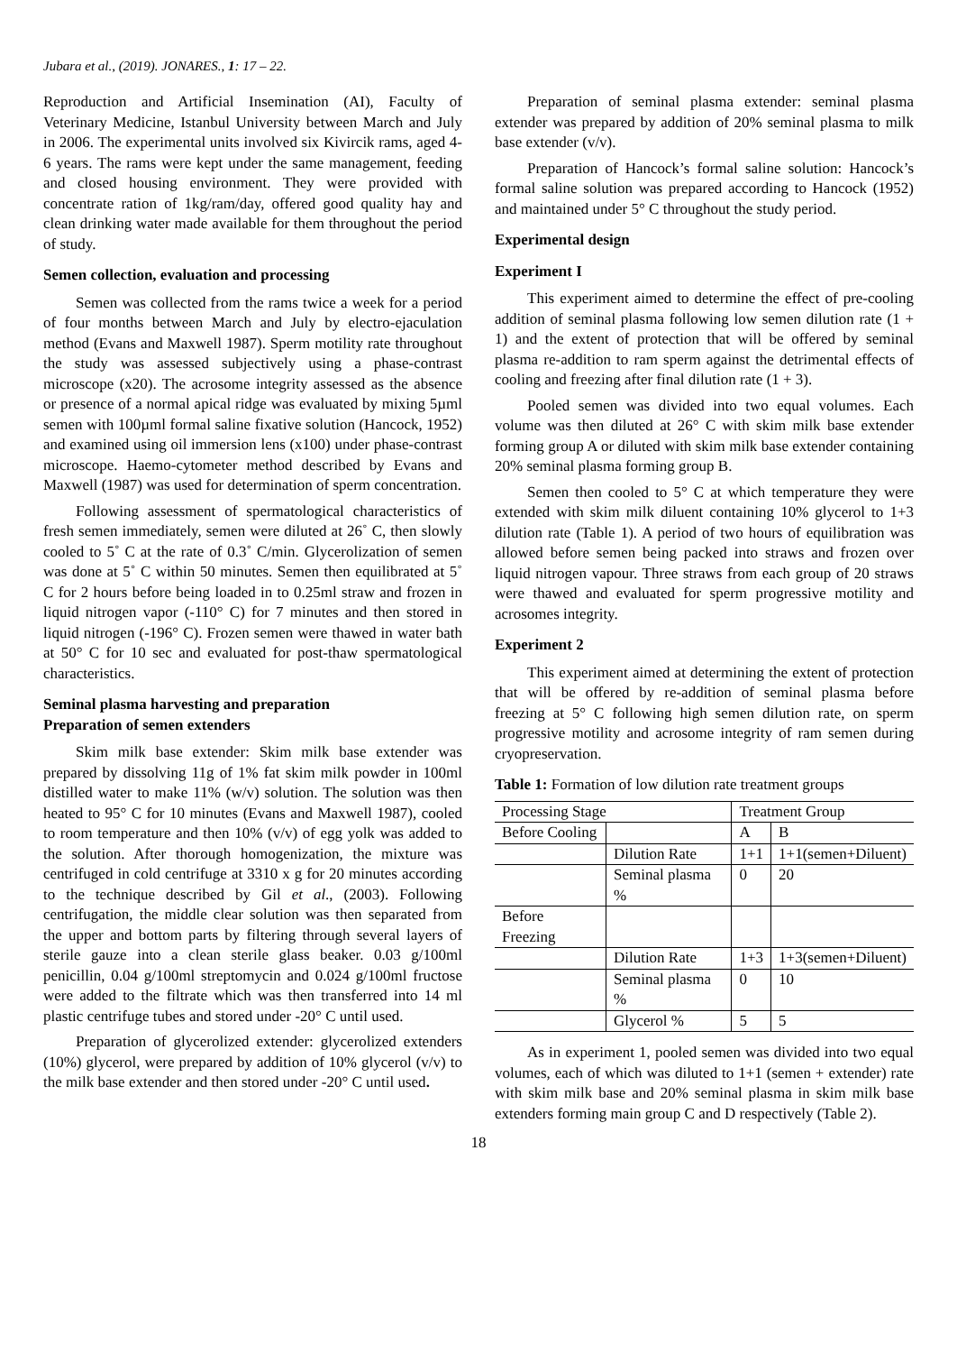Jubara et al., (2019). JONARES., 1: 17 – 22.
Reproduction and Artificial Insemination (AI), Faculty of Veterinary Medicine, Istanbul University between March and July in 2006. The experimental units involved six Kivircik rams, aged 4-6 years. The rams were kept under the same management, feeding and closed housing environment. They were provided with concentrate ration of 1kg/ram/day, offered good quality hay and clean drinking water made available for them throughout the period of study.
Semen collection, evaluation and processing
Semen was collected from the rams twice a week for a period of four months between March and July by electro-ejaculation method (Evans and Maxwell 1987). Sperm motility rate throughout the study was assessed subjectively using a phase-contrast microscope (x20). The acrosome integrity assessed as the absence or presence of a normal apical ridge was evaluated by mixing 5µml semen with 100µml formal saline fixative solution (Hancock, 1952) and examined using oil immersion lens (x100) under phase-contrast microscope. Haemo-cytometer method described by Evans and Maxwell (1987) was used for determination of sperm concentration.
Following assessment of spermatological characteristics of fresh semen immediately, semen were diluted at 26˚ C, then slowly cooled to 5˚ C at the rate of 0.3˚ C/min. Glycerolization of semen was done at 5˚ C within 50 minutes. Semen then equilibrated at 5˚ C for 2 hours before being loaded in to 0.25ml straw and frozen in liquid nitrogen vapor (-110° C) for 7 minutes and then stored in liquid nitrogen (-196° C). Frozen semen were thawed in water bath at 50° C for 10 sec and evaluated for post-thaw spermatological characteristics.
Seminal plasma harvesting and preparation
Preparation of semen extenders
Skim milk base extender: Skim milk base extender was prepared by dissolving 11g of 1% fat skim milk powder in 100ml distilled water to make 11% (w/v) solution. The solution was then heated to 95° C for 10 minutes (Evans and Maxwell 1987), cooled to room temperature and then 10% (v/v) of egg yolk was added to the solution. After thorough homogenization, the mixture was centrifuged in cold centrifuge at 3310 x g for 20 minutes according to the technique described by Gil et al., (2003). Following centrifugation, the middle clear solution was then separated from the upper and bottom parts by filtering through several layers of sterile gauze into a clean sterile glass beaker. 0.03 g/100ml penicillin, 0.04 g/100ml streptomycin and 0.024 g/100ml fructose were added to the filtrate which was then transferred into 14 ml plastic centrifuge tubes and stored under -20° C until used.
Preparation of glycerolized extender: glycerolized extenders (10%) glycerol, were prepared by addition of 10% glycerol (v/v) to the milk base extender and then stored under -20° C until used.
Preparation of seminal plasma extender: seminal plasma extender was prepared by addition of 20% seminal plasma to milk base extender (v/v).
Preparation of Hancock’s formal saline solution: Hancock’s formal saline solution was prepared according to Hancock (1952) and maintained under 5° C throughout the study period.
Experimental design
Experiment I
This experiment aimed to determine the effect of pre-cooling addition of seminal plasma following low semen dilution rate (1 + 1) and the extent of protection that will be offered by seminal plasma re-addition to ram sperm against the detrimental effects of cooling and freezing after final dilution rate (1 + 3).
Pooled semen was divided into two equal volumes. Each volume was then diluted at 26° C with skim milk base extender forming group A or diluted with skim milk base extender containing 20% seminal plasma forming group B.
Semen then cooled to 5° C at which temperature they were extended with skim milk diluent containing 10% glycerol to 1+3 dilution rate (Table 1). A period of two hours of equilibration was allowed before semen being packed into straws and frozen over liquid nitrogen vapour. Three straws from each group of 20 straws were thawed and evaluated for sperm progressive motility and acrosomes integrity.
Experiment 2
This experiment aimed at determining the extent of protection that will be offered by re-addition of seminal plasma before freezing at 5° C following high semen dilution rate, on sperm progressive motility and acrosome integrity of ram semen during cryopreservation.
Table 1: Formation of low dilution rate treatment groups
| Processing Stage | | Treatment Group | |
| --- | --- | --- | --- |
| Before Cooling | | A | B |
| | Dilution Rate | 1+1 | 1+1(semen+Diluent) |
| | Seminal plasma % | 0 | 20 |
| Before Freezing | | | |
| | Dilution Rate | 1+3 | 1+3(semen+Diluent) |
| | Seminal plasma % | 0 | 10 |
| | Glycerol % | 5 | 5 |
As in experiment 1, pooled semen was divided into two equal volumes, each of which was diluted to 1+1 (semen + extender) rate with skim milk base and 20% seminal plasma in skim milk base extenders forming main group C and D respectively (Table 2).
18